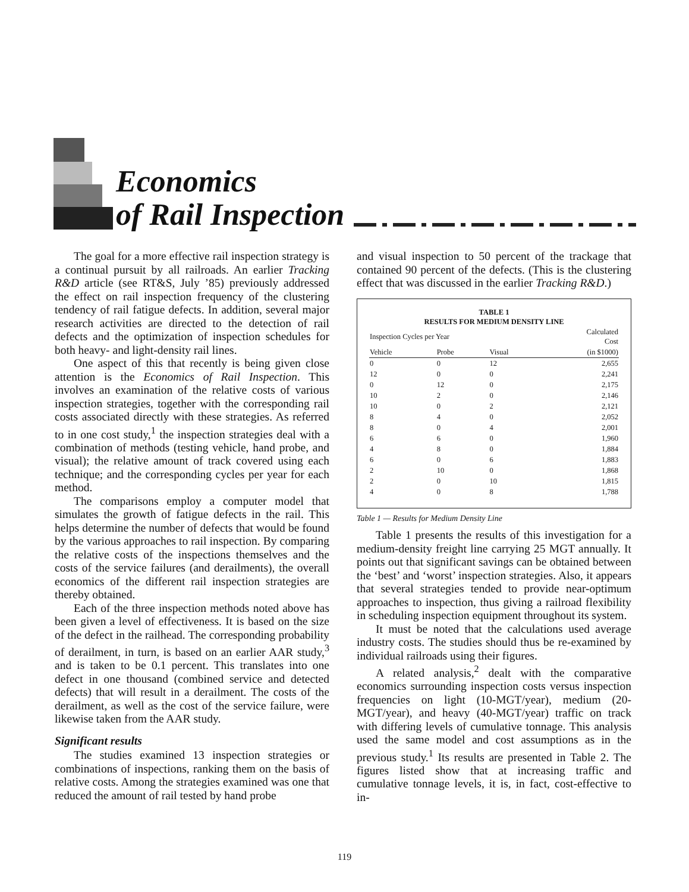Economics
of Rail Inspection
The goal for a more effective rail inspection strategy is a continual pursuit by all railroads. An earlier Tracking R&D article (see RT&S, July ’85) previously addressed the effect on rail inspection frequency of the clustering tendency of rail fatigue defects. In addition, several major research activities are directed to the detection of rail defects and the optimization of inspection schedules for both heavy- and light-density rail lines.
One aspect of this that recently is being given close attention is the Economics of Rail Inspection. This involves an examination of the relative costs of various inspection strategies, together with the corresponding rail costs associated directly with these strategies. As referred to in one cost study,<sup>1</sup> the inspection strategies deal with a combination of methods (testing vehicle, hand probe, and visual); the relative amount of track covered using each technique; and the corresponding cycles per year for each method.
The comparisons employ a computer model that simulates the growth of fatigue defects in the rail. This helps determine the number of defects that would be found by the various approaches to rail inspection. By comparing the relative costs of the inspections themselves and the costs of the service failures (and derailments), the overall economics of the different rail inspection strategies are thereby obtained.
Each of the three inspection methods noted above has been given a level of effectiveness. It is based on the size of the defect in the railhead. The corresponding probability of derailment, in turn, is based on an earlier AAR study,<sup>3</sup> and is taken to be 0.1 percent. This translates into one defect in one thousand (combined service and detected defects) that will result in a derailment. The costs of the derailment, as well as the cost of the service failure, were likewise taken from the AAR study.
Significant results
The studies examined 13 inspection strategies or combinations of inspections, ranking them on the basis of relative costs. Among the strategies examined was one that reduced the amount of rail tested by hand probe
and visual inspection to 50 percent of the trackage that contained 90 percent of the defects. (This is the clustering effect that was discussed in the earlier Tracking R&D.)
TABLE 1
RESULTS FOR MEDIUM DENSITY LINE
| Inspection Cycles per Year | | | Calculated Cost |
| --- | --- | --- | --- |
| Vehicle | Probe | Visual | (in $1000) |
| 0 | 0 | 12 | 2,655 |
| 12 | 0 | 0 | 2,241 |
| 0 | 12 | 0 | 2,175 |
| 10 | 2 | 0 | 2,146 |
| 10 | 0 | 2 | 2,121 |
| 8 | 4 | 0 | 2,052 |
| 8 | 0 | 4 | 2,001 |
| 6 | 6 | 0 | 1,960 |
| 4 | 8 | 0 | 1,884 |
| 6 | 0 | 6 | 1,883 |
| 2 | 10 | 0 | 1,868 |
| 2 | 0 | 10 | 1,815 |
| 4 | 0 | 8 | 1,788 |
Table 1 — Results for Medium Density Line
Table 1 presents the results of this investigation for a medium-density freight line carrying 25 MGT annually. It points out that significant savings can be obtained between the ‘best’ and ‘worst’ inspection strategies. Also, it appears that several strategies tended to provide near-optimum approaches to inspection, thus giving a railroad flexibility in scheduling inspection equipment throughout its system.
It must be noted that the calculations used average industry costs. The studies should thus be re-examined by individual railroads using their figures.
A related analysis,<sup>2</sup> dealt with the comparative economics surrounding inspection costs versus inspection frequencies on light (10-MGT/year), medium (20-MGT/year), and heavy (40-MGT/year) traffic on track with differing levels of cumulative tonnage. This analysis used the same model and cost assumptions as in the previous study.<sup>1</sup> Its results are presented in Table 2. The figures listed show that at increasing traffic and cumulative tonnage levels, it is, in fact, cost-effective to in-
119